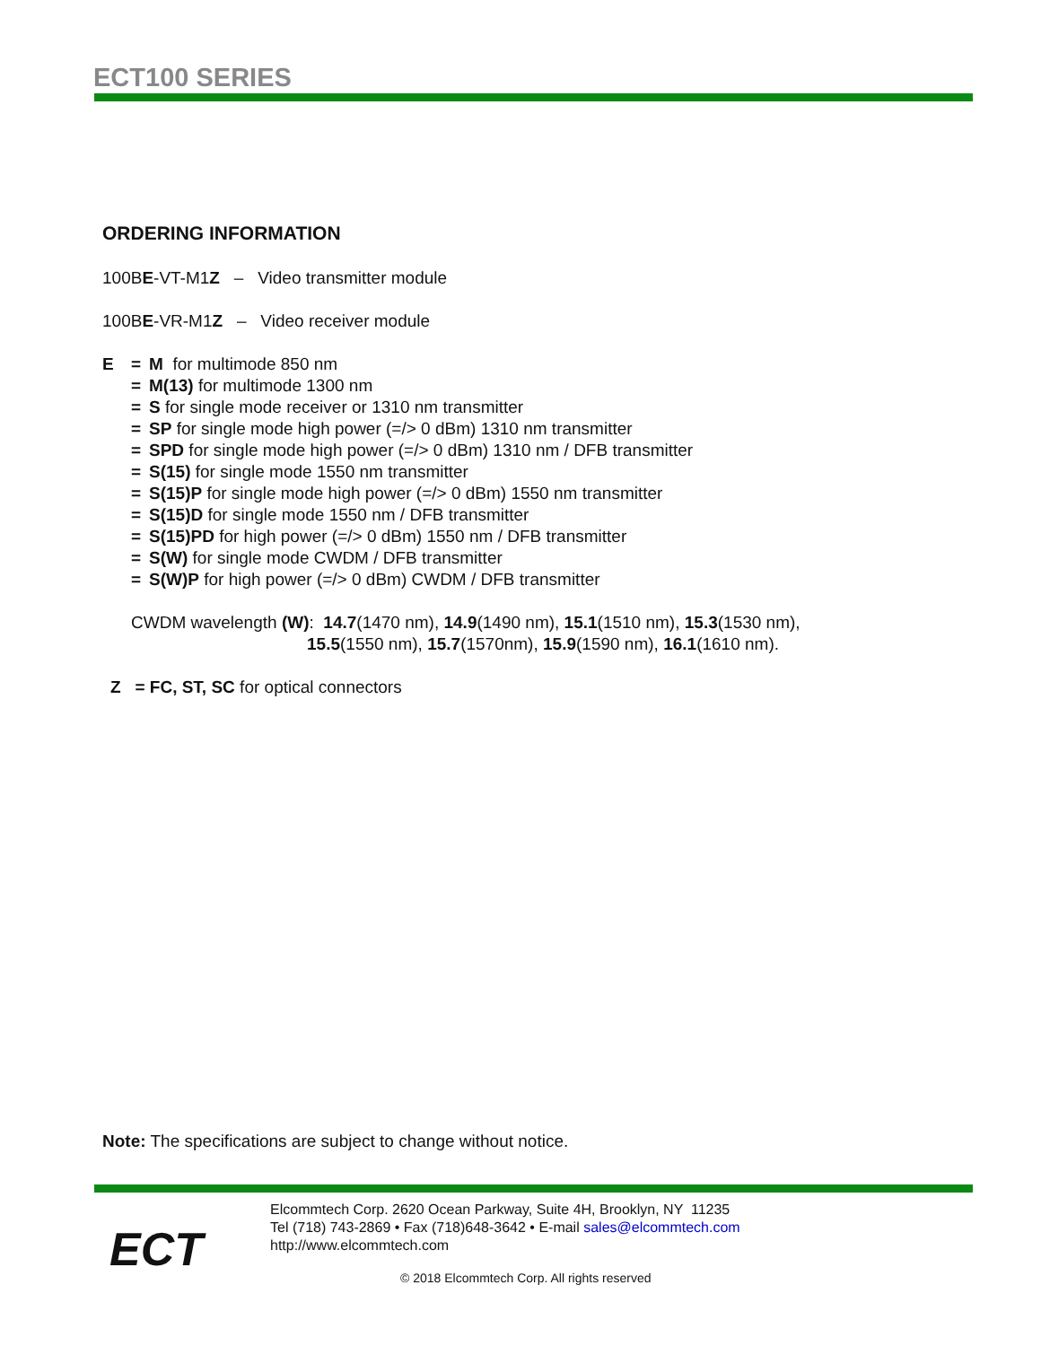ECT100 SERIES
ORDERING INFORMATION
100BE-VT-M1Z – Video transmitter module
100BE-VR-M1Z – Video receiver module
E = M for multimode 850 nm
= M(13) for multimode 1300 nm
= S for single mode receiver or 1310 nm transmitter
= SP for single mode high power (=/> 0 dBm) 1310 nm transmitter
= SPD for single mode high power (=/> 0 dBm) 1310 nm / DFB transmitter
= S(15) for single mode 1550 nm transmitter
= S(15)P for single mode high power (=/> 0 dBm) 1550 nm transmitter
= S(15)D for single mode 1550 nm / DFB transmitter
= S(15)PD for high power (=/> 0 dBm) 1550 nm / DFB transmitter
= S(W) for single mode CWDM / DFB transmitter
= S(W)P for high power (=/> 0 dBm) CWDM / DFB transmitter
CWDM wavelength (W): 14.7(1470 nm), 14.9(1490 nm), 15.1(1510 nm), 15.3(1530 nm),
15.5(1550 nm), 15.7(1570nm), 15.9(1590 nm), 16.1(1610 nm).
Z = FC, ST, SC for optical connectors
Note: The specifications are subject to change without notice.
ECT
Elcommtech Corp. 2620 Ocean Parkway, Suite 4H, Brooklyn, NY 11235
Tel (718) 743-2869 • Fax (718)648-3642 • E-mail sales@elcommtech.com
http://www.elcommtech.com
© 2018 Elcommtech Corp. All rights reserved